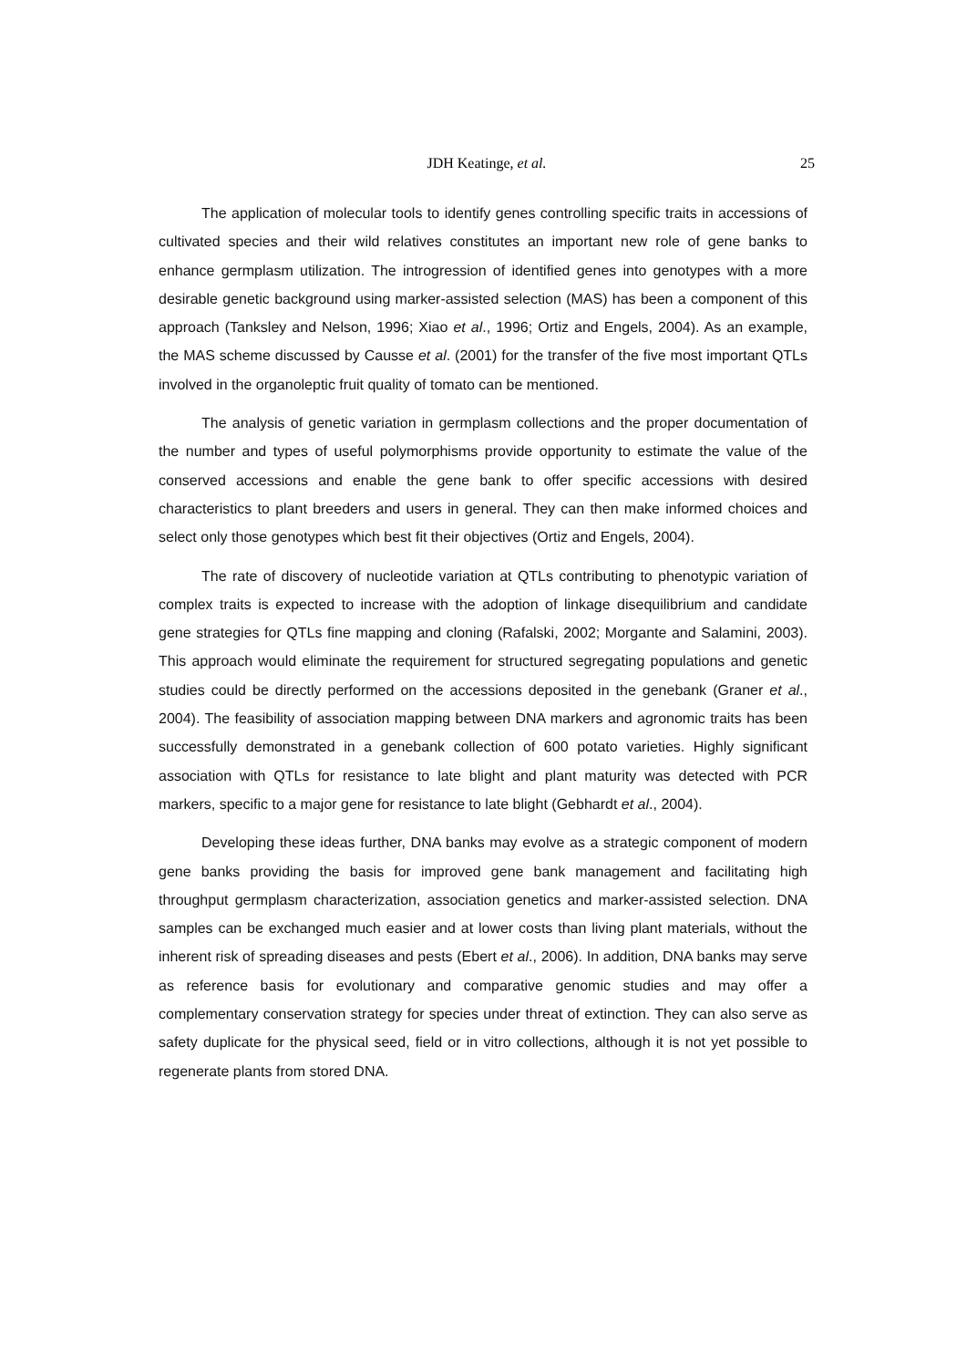JDH Keatinge, et al.
25
The application of molecular tools to identify genes controlling specific traits in accessions of cultivated species and their wild relatives constitutes an important new role of gene banks to enhance germplasm utilization. The introgression of identified genes into genotypes with a more desirable genetic background using marker-assisted selection (MAS) has been a component of this approach (Tanksley and Nelson, 1996; Xiao et al., 1996; Ortiz and Engels, 2004). As an example, the MAS scheme discussed by Causse et al. (2001) for the transfer of the five most important QTLs involved in the organoleptic fruit quality of tomato can be mentioned.
The analysis of genetic variation in germplasm collections and the proper documentation of the number and types of useful polymorphisms provide opportunity to estimate the value of the conserved accessions and enable the gene bank to offer specific accessions with desired characteristics to plant breeders and users in general. They can then make informed choices and select only those genotypes which best fit their objectives (Ortiz and Engels, 2004).
The rate of discovery of nucleotide variation at QTLs contributing to phenotypic variation of complex traits is expected to increase with the adoption of linkage disequilibrium and candidate gene strategies for QTLs fine mapping and cloning (Rafalski, 2002; Morgante and Salamini, 2003). This approach would eliminate the requirement for structured segregating populations and genetic studies could be directly performed on the accessions deposited in the genebank (Graner et al., 2004). The feasibility of association mapping between DNA markers and agronomic traits has been successfully demonstrated in a genebank collection of 600 potato varieties. Highly significant association with QTLs for resistance to late blight and plant maturity was detected with PCR markers, specific to a major gene for resistance to late blight (Gebhardt et al., 2004).
Developing these ideas further, DNA banks may evolve as a strategic component of modern gene banks providing the basis for improved gene bank management and facilitating high throughput germplasm characterization, association genetics and marker-assisted selection. DNA samples can be exchanged much easier and at lower costs than living plant materials, without the inherent risk of spreading diseases and pests (Ebert et al., 2006). In addition, DNA banks may serve as reference basis for evolutionary and comparative genomic studies and may offer a complementary conservation strategy for species under threat of extinction. They can also serve as safety duplicate for the physical seed, field or in vitro collections, although it is not yet possible to regenerate plants from stored DNA.